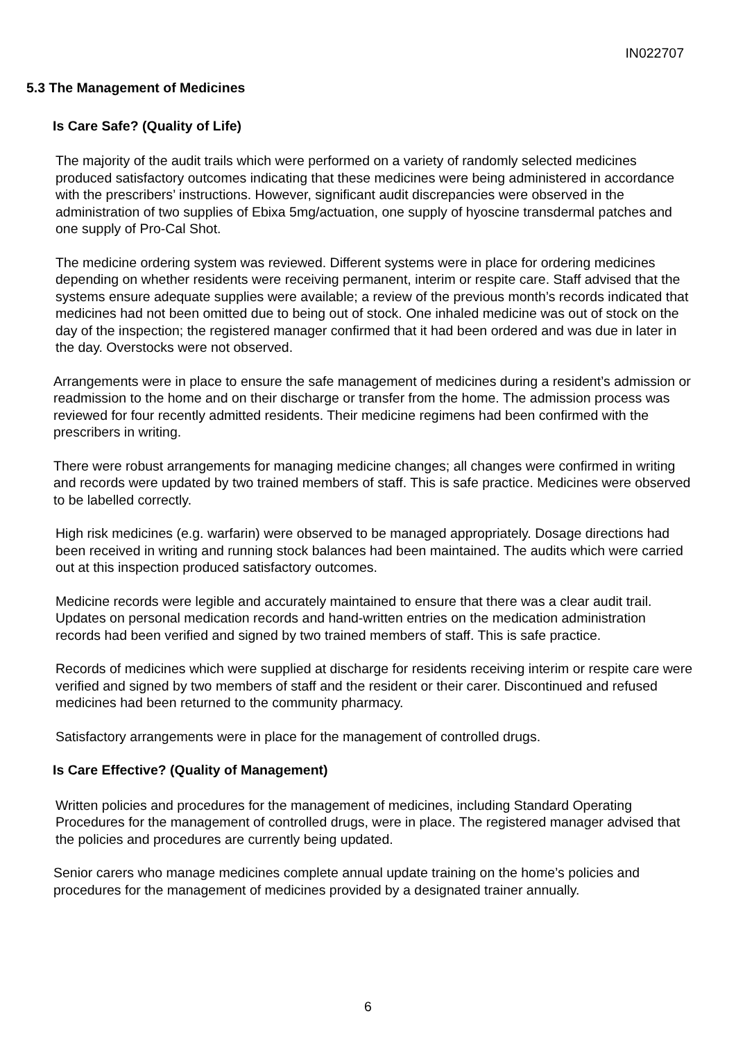IN022707
5.3 The Management of Medicines
Is Care Safe? (Quality of Life)
The majority of the audit trails which were performed on a variety of randomly selected medicines produced satisfactory outcomes indicating that these medicines were being administered in accordance with the prescribers’ instructions. However, significant audit discrepancies were observed in the administration of two supplies of Ebixa 5mg/actuation, one supply of hyoscine transdermal patches and one supply of Pro-Cal Shot.
The medicine ordering system was reviewed. Different systems were in place for ordering medicines depending on whether residents were receiving permanent, interim or respite care. Staff advised that the systems ensure adequate supplies were available; a review of the previous month’s records indicated that medicines had not been omitted due to being out of stock. One inhaled medicine was out of stock on the day of the inspection; the registered manager confirmed that it had been ordered and was due in later in the day. Overstocks were not observed.
Arrangements were in place to ensure the safe management of medicines during a resident’s admission or readmission to the home and on their discharge or transfer from the home. The admission process was reviewed for four recently admitted residents. Their medicine regimens had been confirmed with the prescribers in writing.
There were robust arrangements for managing medicine changes; all changes were confirmed in writing and records were updated by two trained members of staff. This is safe practice. Medicines were observed to be labelled correctly.
High risk medicines (e.g. warfarin) were observed to be managed appropriately. Dosage directions had been received in writing and running stock balances had been maintained. The audits which were carried out at this inspection produced satisfactory outcomes.
Medicine records were legible and accurately maintained to ensure that there was a clear audit trail. Updates on personal medication records and hand-written entries on the medication administration records had been verified and signed by two trained members of staff. This is safe practice.
Records of medicines which were supplied at discharge for residents receiving interim or respite care were verified and signed by two members of staff and the resident or their carer. Discontinued and refused medicines had been returned to the community pharmacy.
Satisfactory arrangements were in place for the management of controlled drugs.
Is Care Effective? (Quality of Management)
Written policies and procedures for the management of medicines, including Standard Operating Procedures for the management of controlled drugs, were in place. The registered manager advised that the policies and procedures are currently being updated.
Senior carers who manage medicines complete annual update training on the home’s policies and procedures for the management of medicines provided by a designated trainer annually.
6